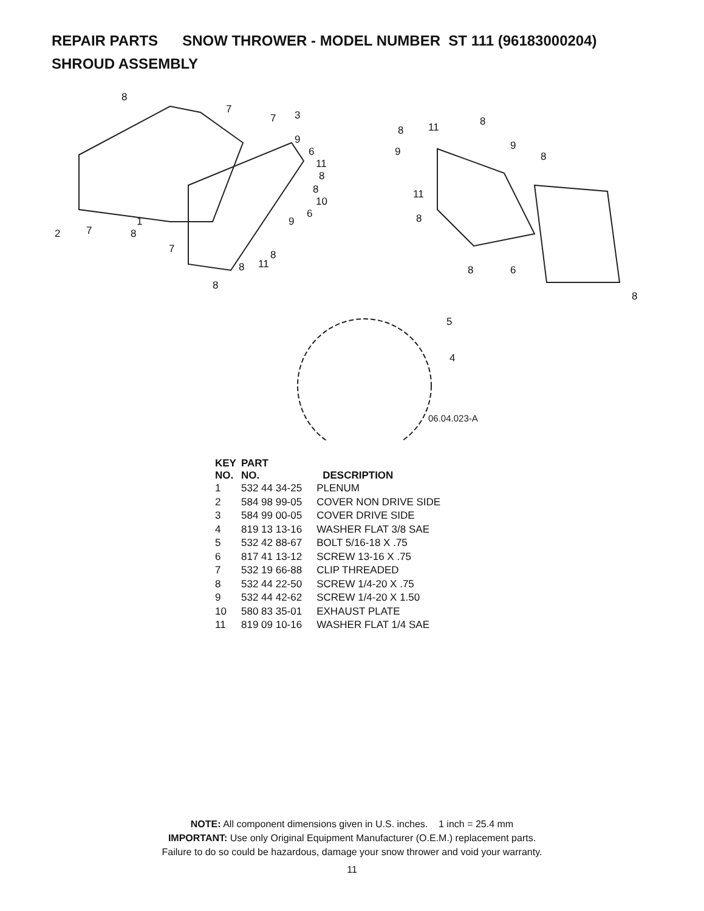REPAIR PARTS SNOW THROWER - MODEL NUMBER ST 111 (96183000204)
SHROUD ASSEMBLY
8
7
7
3
9
6
11
8
8
10
6
9
2
7
1
8
7
8
11
8
8
8
11
8
9
9
8
11
8
8
6
8
5
4
06.04.023-A
| KEY NO. | PART NO. | DESCRIPTION |
| --- | --- | --- |
| 1 | 532 44 34-25 | PLENUM |
| 2 | 584 98 99-05 | COVER NON DRIVE SIDE |
| 3 | 584 99 00-05 | COVER DRIVE SIDE |
| 4 | 819 13 13-16 | WASHER FLAT 3/8 SAE |
| 5 | 532 42 88-67 | BOLT 5/16-18 X .75 |
| 6 | 817 41 13-12 | SCREW 13-16 X .75 |
| 7 | 532 19 66-88 | CLIP THREADED |
| 8 | 532 44 22-50 | SCREW 1/4-20 X .75 |
| 9 | 532 44 42-62 | SCREW 1/4-20 X 1.50 |
| 10 | 580 83 35-01 | EXHAUST PLATE |
| 11 | 819 09 10-16 | WASHER FLAT 1/4 SAE |
NOTE: All component dimensions given in U.S. inches. 1 inch = 25.4 mm
IMPORTANT: Use only Original Equipment Manufacturer (O.E.M.) replacement parts.
Failure to do so could be hazardous, damage your snow thrower and void your warranty.
11